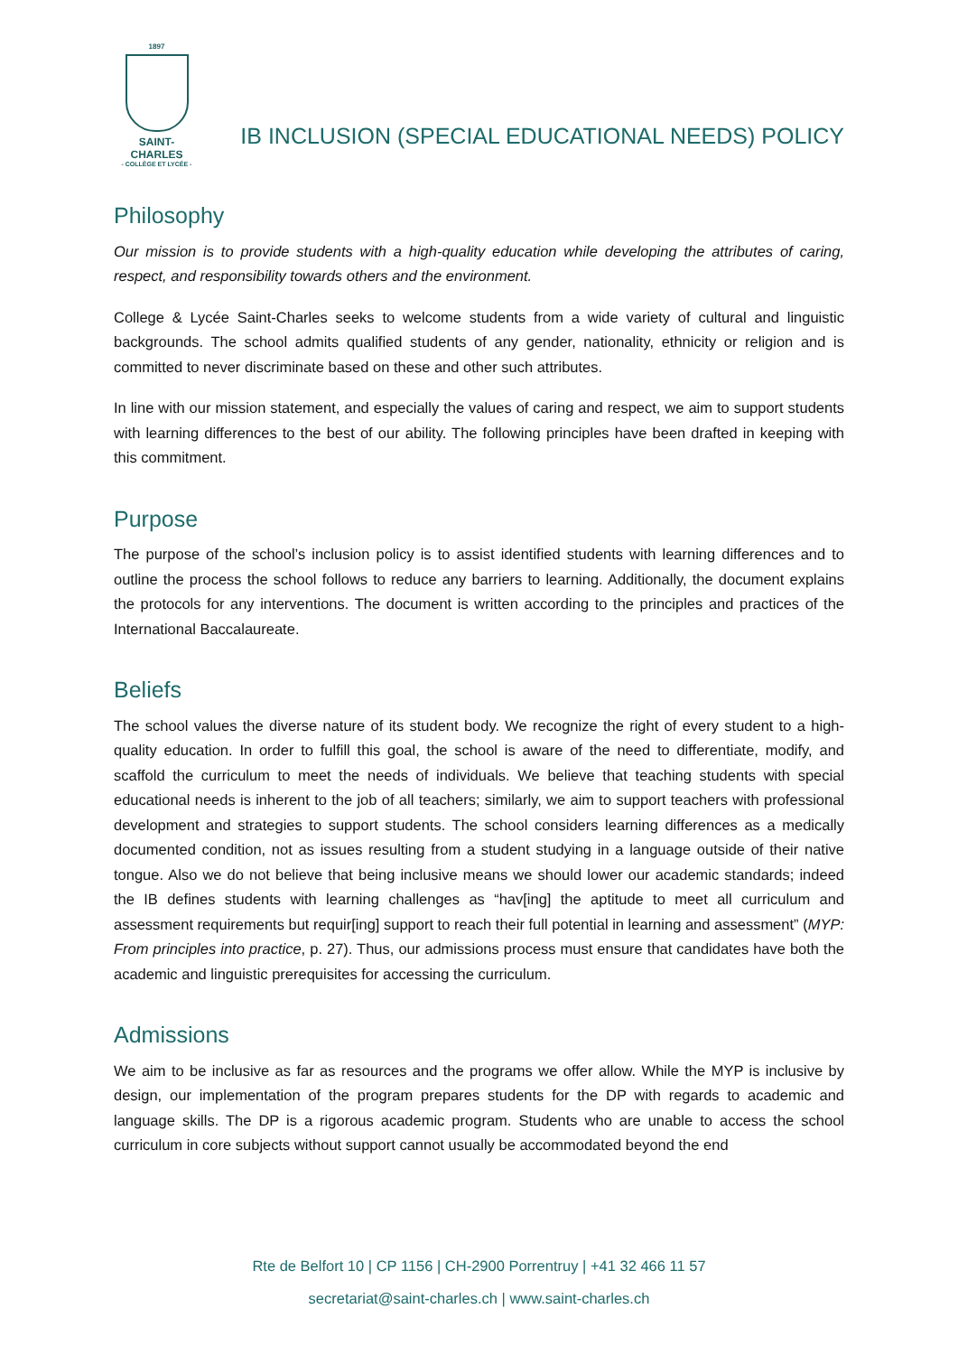1897
SAINT-CHARLES
- COLLÈGE ET LYCÉE -
IB INCLUSION (SPECIAL EDUCATIONAL NEEDS) POLICY
Philosophy
Our mission is to provide students with a high-quality education while developing the attributes of caring, respect, and responsibility towards others and the environment.
College & Lycée Saint-Charles seeks to welcome students from a wide variety of cultural and linguistic backgrounds. The school admits qualified students of any gender, nationality, ethnicity or religion and is committed to never discriminate based on these and other such attributes.
In line with our mission statement, and especially the values of caring and respect, we aim to support students with learning differences to the best of our ability. The following principles have been drafted in keeping with this commitment.
Purpose
The purpose of the school’s inclusion policy is to assist identified students with learning differences and to outline the process the school follows to reduce any barriers to learning. Additionally, the document explains the protocols for any interventions. The document is written according to the principles and practices of the International Baccalaureate.
Beliefs
The school values the diverse nature of its student body. We recognize the right of every student to a high-quality education. In order to fulfill this goal, the school is aware of the need to differentiate, modify, and scaffold the curriculum to meet the needs of individuals. We believe that teaching students with special educational needs is inherent to the job of all teachers; similarly, we aim to support teachers with professional development and strategies to support students. The school considers learning differences as a medically documented condition, not as issues resulting from a student studying in a language outside of their native tongue. Also we do not believe that being inclusive means we should lower our academic standards; indeed the IB defines students with learning challenges as “hav[ing] the aptitude to meet all curriculum and assessment requirements but requir[ing] support to reach their full potential in learning and assessment” (MYP: From principles into practice, p. 27). Thus, our admissions process must ensure that candidates have both the academic and linguistic prerequisites for accessing the curriculum.
Admissions
We aim to be inclusive as far as resources and the programs we offer allow. While the MYP is inclusive by design, our implementation of the program prepares students for the DP with regards to academic and language skills. The DP is a rigorous academic program. Students who are unable to access the school curriculum in core subjects without support cannot usually be accommodated beyond the end
Rte de Belfort 10 | CP 1156 | CH-2900 Porrentruy | +41 32 466 11 57
secretariat@saint-charles.ch | www.saint-charles.ch